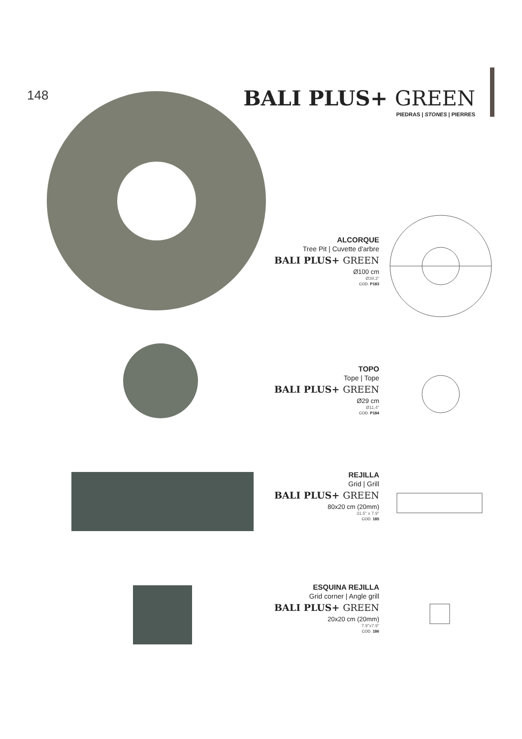148
BALI PLUS+ GREEN
PIEDRAS | STONES | PIERRES
ALCORQUE
Tree Pit | Cuvette d'arbre
BALI PLUS+ GREEN
Ø100 cm
Ø39.3"
COD. P183
TOPO
Tope | Tope
BALI PLUS+ GREEN
Ø29 cm
Ø11.4"
COD. P184
REJILLA
Grid | Grill
BALI PLUS+ GREEN
80x20 cm (20mm)
31.5" x 7.9"
COD. 185
ESQUINA REJILLA
Grid corner | Angle grill
BALI PLUS+ GREEN
20x20 cm (20mm)
7.9"x7.9"
COD. 186